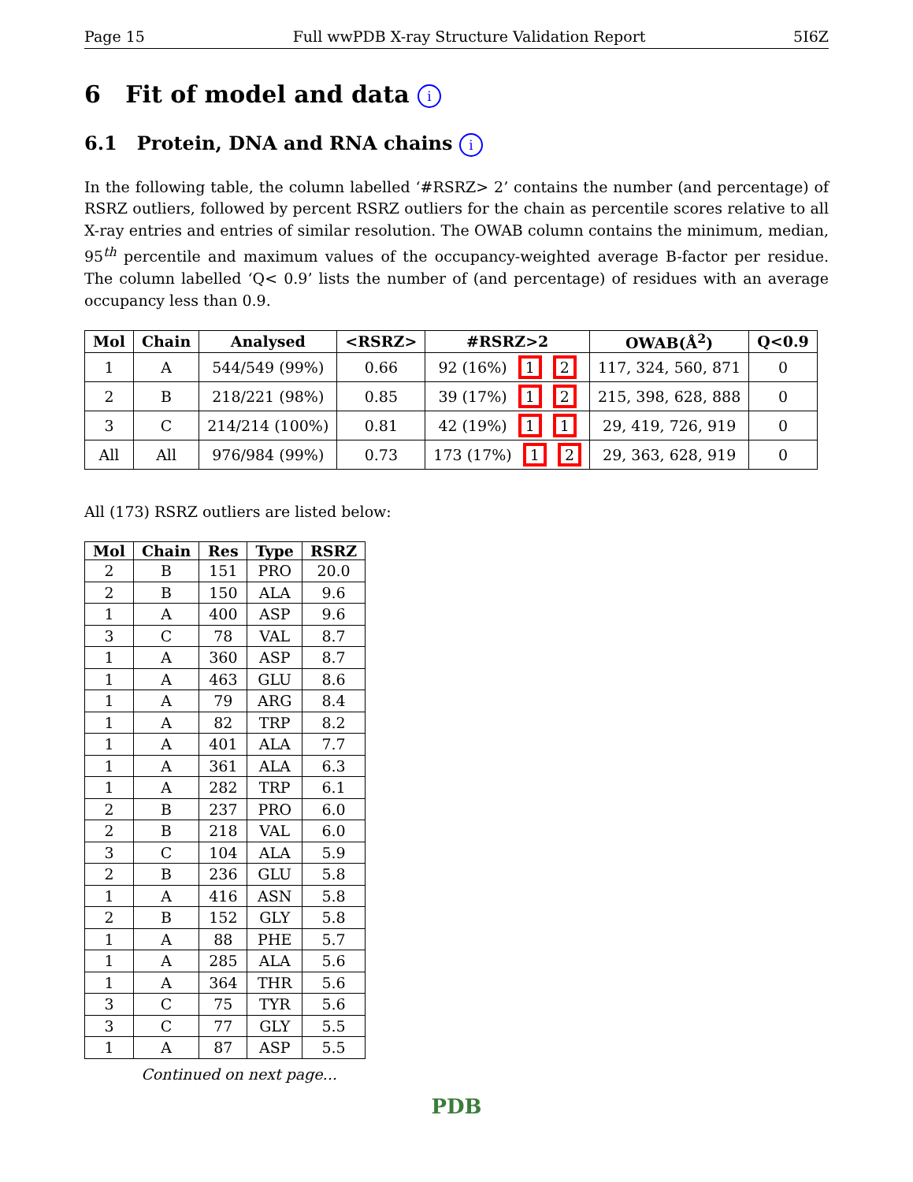Page 15 Full wwPDB X-ray Structure Validation Report 5I6Z
6 Fit of model and data i
6.1 Protein, DNA and RNA chains i
In the following table, the column labelled ‘#RSRZ> 2’ contains the number (and percentage) of RSRZ outliers, followed by percent RSRZ outliers for the chain as percentile scores relative to all X-ray entries and entries of similar resolution. The OWAB column contains the minimum, median, 95<sup>th</sup> percentile and maximum values of the occupancy-weighted average B-factor per residue. The column labelled ‘Q< 0.9’ lists the number of (and percentage) of residues with an average occupancy less than 0.9.
| Mol | Chain | Analysed | <RSRZ> | #RSRZ>2 | OWAB(Å<sup>2</sup>) | Q<0.9 |
| --- | --- | --- | --- | --- | --- | --- |
| 1 | A | 544/549 (99%) | 0.66 | 92 (16%) 1 2 | 117, 324, 560, 871 | 0 |
| 2 | B | 218/221 (98%) | 0.85 | 39 (17%) 1 2 | 215, 398, 628, 888 | 0 |
| 3 | C | 214/214 (100%) | 0.81 | 42 (19%) 1 1 | 29, 419, 726, 919 | 0 |
| All | All | 976/984 (99%) | 0.73 | 173 (17%) 1 2 | 29, 363, 628, 919 | 0 |
All (173) RSRZ outliers are listed below:
| Mol | Chain | Res | Type | RSRZ |
| --- | --- | --- | --- | --- |
| 2 | B | 151 | PRO | 20.0 |
| 2 | B | 150 | ALA | 9.6 |
| 1 | A | 400 | ASP | 9.6 |
| 3 | C | 78 | VAL | 8.7 |
| 1 | A | 360 | ASP | 8.7 |
| 1 | A | 463 | GLU | 8.6 |
| 1 | A | 79 | ARG | 8.4 |
| 1 | A | 82 | TRP | 8.2 |
| 1 | A | 401 | ALA | 7.7 |
| 1 | A | 361 | ALA | 6.3 |
| 1 | A | 282 | TRP | 6.1 |
| 2 | B | 237 | PRO | 6.0 |
| 2 | B | 218 | VAL | 6.0 |
| 3 | C | 104 | ALA | 5.9 |
| 2 | B | 236 | GLU | 5.8 |
| 1 | A | 416 | ASN | 5.8 |
| 2 | B | 152 | GLY | 5.8 |
| 1 | A | 88 | PHE | 5.7 |
| 1 | A | 285 | ALA | 5.6 |
| 1 | A | 364 | THR | 5.6 |
| 3 | C | 75 | TYR | 5.6 |
| 3 | C | 77 | GLY | 5.5 |
| 1 | A | 87 | ASP | 5.5 |
Continued on next page...
PDB